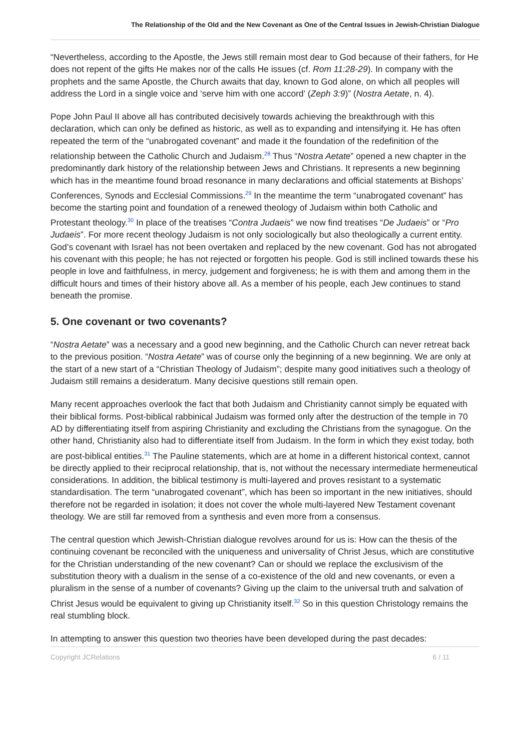The Relationship of the Old and the New Covenant as One of the Central Issues in Jewish-Christian Dialogue
“Nevertheless, according to the Apostle, the Jews still remain most dear to God because of their fathers, for He does not repent of the gifts He makes nor of the calls He issues (cf. Rom 11:28-29). In company with the prophets and the same Apostle, the Church awaits that day, known to God alone, on which all peoples will address the Lord in a single voice and ‘serve him with one accord’ (Zeph 3:9)” (Nostra Aetate, n. 4).
Pope John Paul II above all has contributed decisively towards achieving the breakthrough with this declaration, which can only be defined as historic, as well as to expanding and intensifying it. He has often repeated the term of the “unabrogated covenant” and made it the foundation of the redefinition of the relationship between the Catholic Church and Judaism.<sup>28</sup> Thus “Nostra Aetate” opened a new chapter in the predominantly dark history of the relationship between Jews and Christians. It represents a new beginning which has in the meantime found broad resonance in many declarations and official statements at Bishops’ Conferences, Synods and Ecclesial Commissions.<sup>29</sup> In the meantime the term “unabrogated covenant” has become the starting point and foundation of a renewed theology of Judaism within both Catholic and Protestant theology.<sup>30</sup> In place of the treatises “Contra Judaeis” we now find treatises “De Judaeis” or “Pro Judaeis”. For more recent theology Judaism is not only sociologically but also theologically a current entity. God’s covenant with Israel has not been overtaken and replaced by the new covenant. God has not abrogated his covenant with this people; he has not rejected or forgotten his people. God is still inclined towards these his people in love and faithfulness, in mercy, judgement and forgiveness; he is with them and among them in the difficult hours and times of their history above all. As a member of his people, each Jew continues to stand beneath the promise.
5. One covenant or two covenants?
“Nostra Aetate” was a necessary and a good new beginning, and the Catholic Church can never retreat back to the previous position. “Nostra Aetate” was of course only the beginning of a new beginning. We are only at the start of a new start of a “Christian Theology of Judaism”; despite many good initiatives such a theology of Judaism still remains a desideratum. Many decisive questions still remain open.
Many recent approaches overlook the fact that both Judaism and Christianity cannot simply be equated with their biblical forms. Post-biblical rabbinical Judaism was formed only after the destruction of the temple in 70 AD by differentiating itself from aspiring Christianity and excluding the Christians from the synagogue. On the other hand, Christianity also had to differentiate itself from Judaism. In the form in which they exist today, both are post-biblical entities.<sup>31</sup> The Pauline statements, which are at home in a different historical context, cannot be directly applied to their reciprocal relationship, that is, not without the necessary intermediate hermeneutical considerations. In addition, the biblical testimony is multi-layered and proves resistant to a systematic standardisation. The term “unabrogated covenant”, which has been so important in the new initiatives, should therefore not be regarded in isolation; it does not cover the whole multi-layered New Testament covenant theology. We are still far removed from a synthesis and even more from a consensus.
The central question which Jewish-Christian dialogue revolves around for us is: How can the thesis of the continuing covenant be reconciled with the uniqueness and universality of Christ Jesus, which are constitutive for the Christian understanding of the new covenant? Can or should we replace the exclusivism of the substitution theory with a dualism in the sense of a co-existence of the old and new covenants, or even a pluralism in the sense of a number of covenants? Giving up the claim to the universal truth and salvation of Christ Jesus would be equivalent to giving up Christianity itself.<sup>32</sup> So in this question Christology remains the real stumbling block.
In attempting to answer this question two theories have been developed during the past decades:
Copyright JCRelations 6 / 11